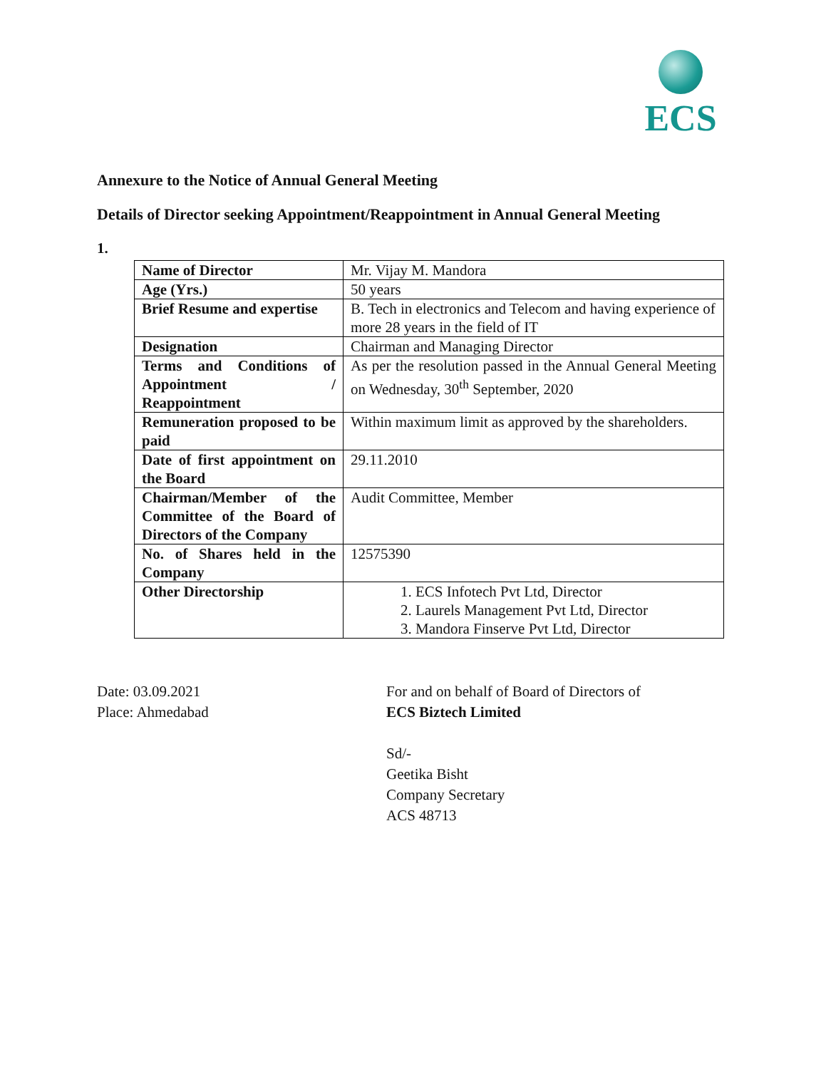ECS
Annexure to the Notice of Annual General Meeting
Details of Director seeking Appointment/Reappointment in Annual General Meeting
1.
| Name of Director | Mr. Vijay M. Mandora |
| Age (Yrs.) | 50 years |
| Brief Resume and expertise | B. Tech in electronics and Telecom and having experience of more 28 years in the field of IT |
| Designation | Chairman and Managing Director |
| Terms and Conditions of Appointment / Reappointment | As per the resolution passed in the Annual General Meeting on Wednesday, 30<sup>th</sup> September, 2020 |
| Remuneration proposed to be paid | Within maximum limit as approved by the shareholders. |
| Date of first appointment on the Board | 29.11.2010 |
| Chairman/Member of the Committee of the Board of Directors of the Company | Audit Committee, Member |
| No. of Shares held in the Company | 12575390 |
| Other Directorship | 1. ECS Infotech Pvt Ltd, Director 2. Laurels Management Pvt Ltd, Director 3. Mandora Finserve Pvt Ltd, Director |
Date: 03.09.2021
Place: Ahmedabad
For and on behalf of Board of Directors of
ECS Biztech Limited
Sd/-
Geetika Bisht
Company Secretary
ACS 48713